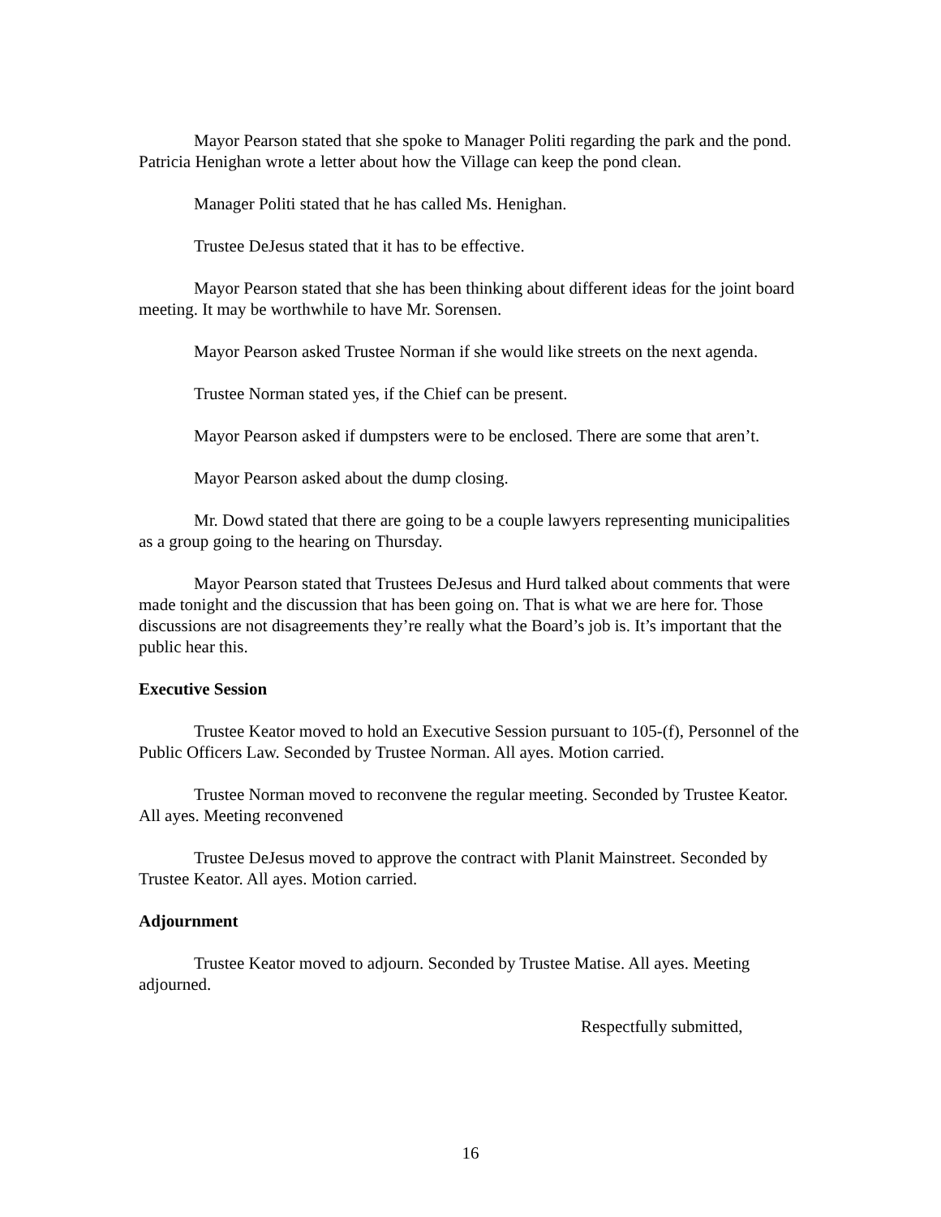Mayor Pearson stated that she spoke to Manager Politi regarding the park and the pond. Patricia Henighan wrote a letter about how the Village can keep the pond clean.
Manager Politi stated that he has called Ms. Henighan.
Trustee DeJesus stated that it has to be effective.
Mayor Pearson stated that she has been thinking about different ideas for the joint board meeting. It may be worthwhile to have Mr. Sorensen.
Mayor Pearson asked Trustee Norman if she would like streets on the next agenda.
Trustee Norman stated yes, if the Chief can be present.
Mayor Pearson asked if dumpsters were to be enclosed. There are some that aren’t.
Mayor Pearson asked about the dump closing.
Mr. Dowd stated that there are going to be a couple lawyers representing municipalities as a group going to the hearing on Thursday.
Mayor Pearson stated that Trustees DeJesus and Hurd talked about comments that were made tonight and the discussion that has been going on. That is what we are here for. Those discussions are not disagreements they’re really what the Board’s job is. It’s important that the public hear this.
Executive Session
Trustee Keator moved to hold an Executive Session pursuant to 105-(f), Personnel of the Public Officers Law. Seconded by Trustee Norman. All ayes. Motion carried.
Trustee Norman moved to reconvene the regular meeting. Seconded by Trustee Keator. All ayes. Meeting reconvened
Trustee DeJesus moved to approve the contract with Planit Mainstreet. Seconded by Trustee Keator. All ayes. Motion carried.
Adjournment
Trustee Keator moved to adjourn. Seconded by Trustee Matise. All ayes. Meeting adjourned.
Respectfully submitted,
16